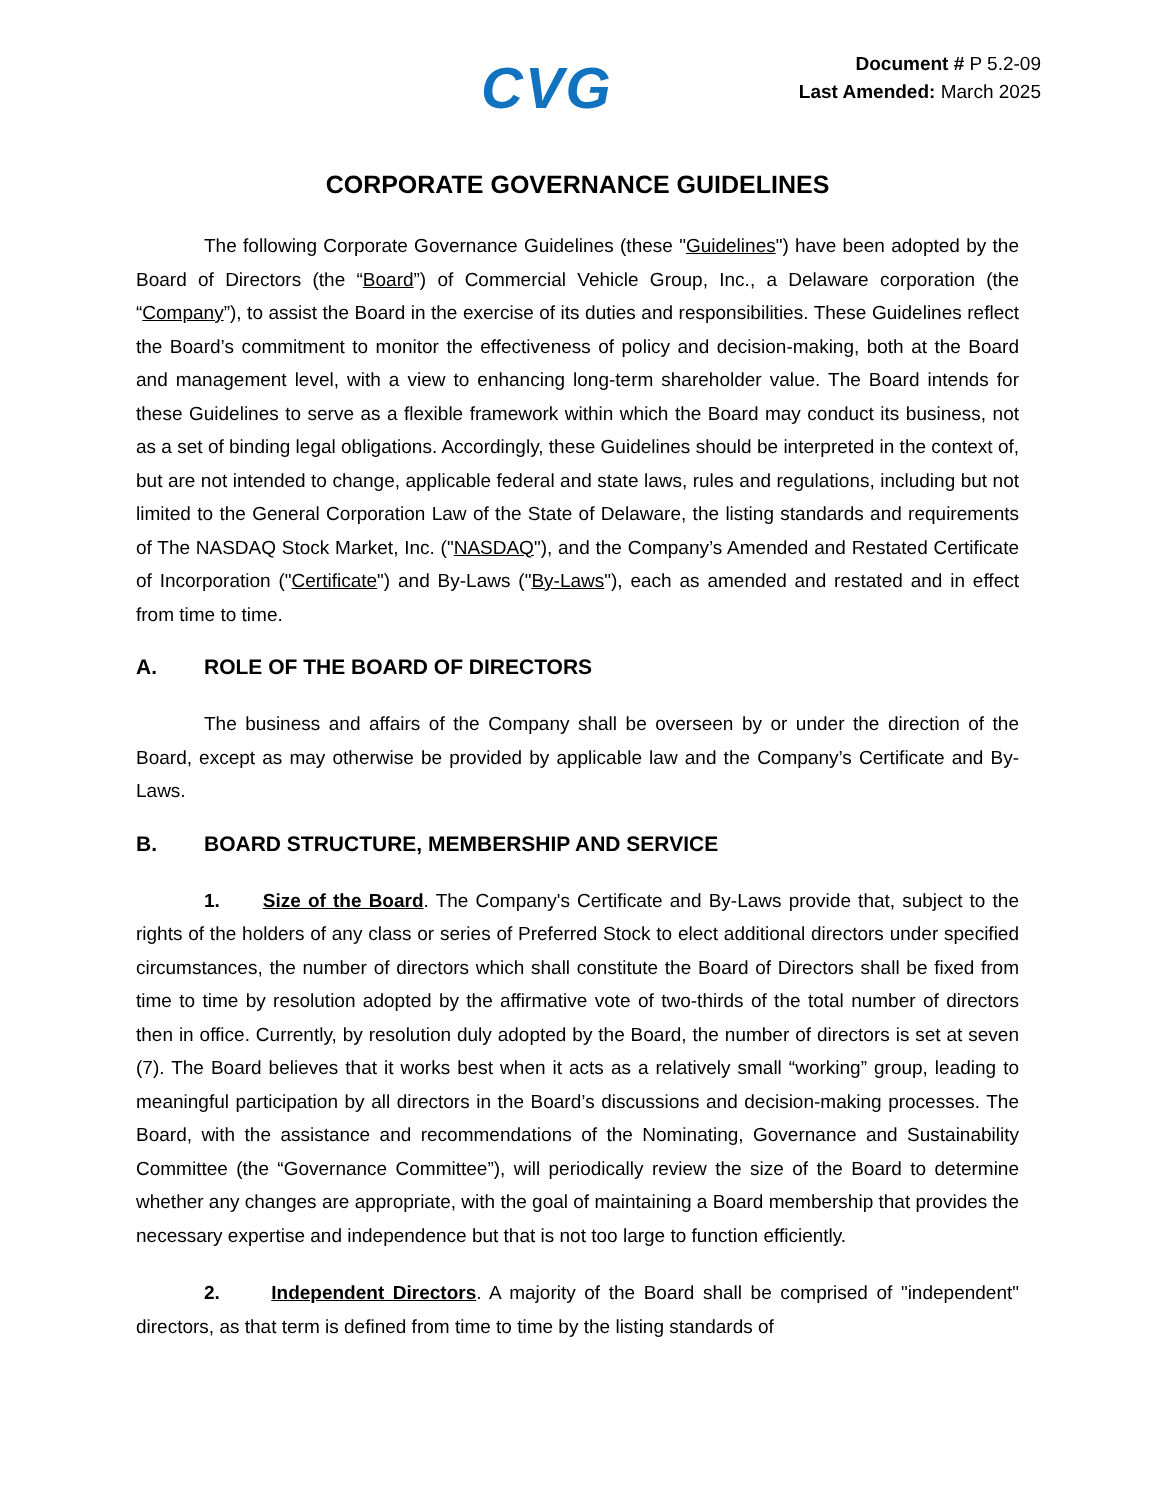CVG
Document # P 5.2-09
Last Amended: March 2025
CORPORATE GOVERNANCE GUIDELINES
The following Corporate Governance Guidelines (these "Guidelines") have been adopted by the Board of Directors (the “Board”) of Commercial Vehicle Group, Inc., a Delaware corporation (the “Company”), to assist the Board in the exercise of its duties and responsibilities. These Guidelines reflect the Board’s commitment to monitor the effectiveness of policy and decision-making, both at the Board and management level, with a view to enhancing long-term shareholder value. The Board intends for these Guidelines to serve as a flexible framework within which the Board may conduct its business, not as a set of binding legal obligations. Accordingly, these Guidelines should be interpreted in the context of, but are not intended to change, applicable federal and state laws, rules and regulations, including but not limited to the General Corporation Law of the State of Delaware, the listing standards and requirements of The NASDAQ Stock Market, Inc. ("NASDAQ"), and the Company’s Amended and Restated Certificate of Incorporation ("Certificate") and By-Laws ("By-Laws"), each as amended and restated and in effect from time to time.
A. ROLE OF THE BOARD OF DIRECTORS
The business and affairs of the Company shall be overseen by or under the direction of the Board, except as may otherwise be provided by applicable law and the Company’s Certificate and By-Laws.
B. BOARD STRUCTURE, MEMBERSHIP AND SERVICE
1. Size of the Board. The Company's Certificate and By-Laws provide that, subject to the rights of the holders of any class or series of Preferred Stock to elect additional directors under specified circumstances, the number of directors which shall constitute the Board of Directors shall be fixed from time to time by resolution adopted by the affirmative vote of two-thirds of the total number of directors then in office. Currently, by resolution duly adopted by the Board, the number of directors is set at seven (7). The Board believes that it works best when it acts as a relatively small “working” group, leading to meaningful participation by all directors in the Board’s discussions and decision-making processes. The Board, with the assistance and recommendations of the Nominating, Governance and Sustainability Committee (the “Governance Committee”), will periodically review the size of the Board to determine whether any changes are appropriate, with the goal of maintaining a Board membership that provides the necessary expertise and independence but that is not too large to function efficiently.
2. Independent Directors. A majority of the Board shall be comprised of "independent" directors, as that term is defined from time to time by the listing standards of